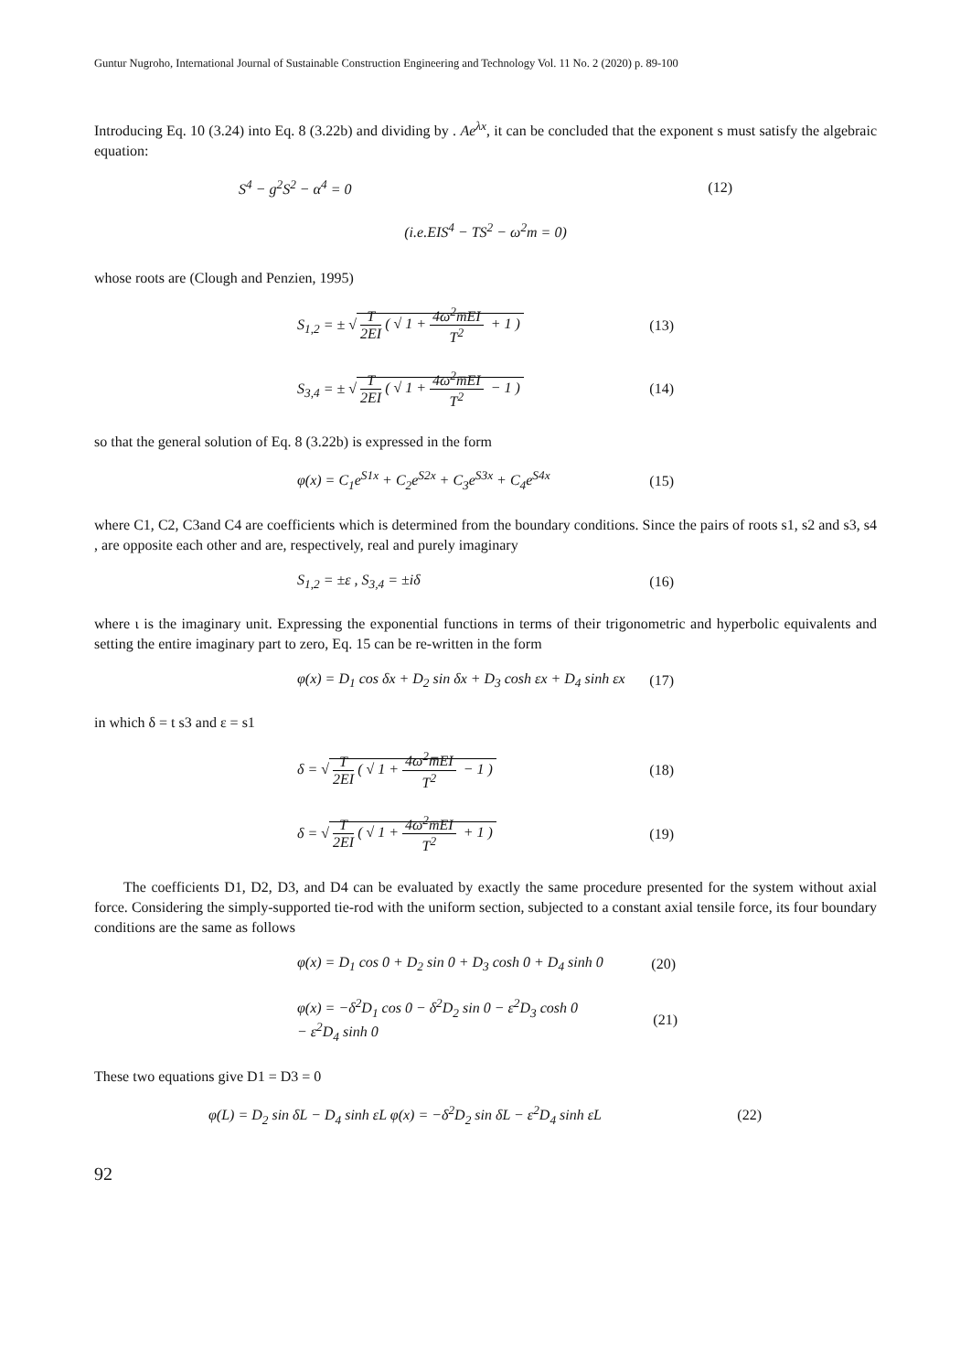Guntur Nugroho, International Journal of Sustainable Construction Engineering and Technology Vol. 11 No. 2 (2020) p. 89-100
Introducing Eq. 10 (3.24) into Eq. 8 (3.22b) and dividing by . Ae<sup>λx</sup>, it can be concluded that the exponent s must satisfy the algebraic equation:
S<sup>4</sup> − g<sup>2</sup>S<sup>2</sup> − α<sup>4</sup> = 0 (12)
(i.e.EIS<sup>4</sup> − TS<sup>2</sup> − ω<sup>2</sup>m = 0)
whose roots are (Clough and Penzien, 1995)
S<sub>1,2</sub> = ± √ T 2EI ( √ 1 + 4ω<sup>2</sup>m̅EI T<sup>2</sup> + 1 ) (13)
S<sub>3,4</sub> = ± √ T 2EI ( √ 1 + 4ω<sup>2</sup>m̅EI T<sup>2</sup> − 1 ) (14)
so that the general solution of Eq. 8 (3.22b) is expressed in the form
φ(x) = C<sub>1</sub>e<sup>S1x</sup> + C<sub>2</sub>e<sup>S2x</sup> + C<sub>3</sub>e<sup>S3x</sup> + C<sub>4</sub>e<sup>S4x</sup> (15)
where C1, C2, C3and C4 are coefficients which is determined from the boundary conditions. Since the pairs of roots s1, s2 and s3, s4 , are opposite each other and are, respectively, real and purely imaginary
S<sub>1,2</sub> = ±ε , S<sub>3,4</sub> = ±iδ (16)
where ι is the imaginary unit. Expressing the exponential functions in terms of their trigonometric and hyperbolic equivalents and setting the entire imaginary part to zero, Eq. 15 can be re-written in the form
φ(x) = D<sub>1</sub> cos δx + D<sub>2</sub> sin δx + D<sub>3</sub> cosh εx + D<sub>4</sub> sinh εx (17)
in which δ = t s3 and ε = s1
δ = √ T 2EI ( √ 1 + 4ω<sup>2</sup>m̅EI T<sup>2</sup> − 1 ) (18)
δ = √ T 2EI ( √ 1 + 4ω<sup>2</sup>m̅EI T<sup>2</sup> + 1 ) (19)
The coefficients D1, D2, D3, and D4 can be evaluated by exactly the same procedure presented for the system without axial force. Considering the simply-supported tie-rod with the uniform section, subjected to a constant axial tensile force, its four boundary conditions are the same as follows
φ(x) = D<sub>1</sub> cos 0 + D<sub>2</sub> sin 0 + D<sub>3</sub> cosh 0 + D<sub>4</sub> sinh 0 (20)
φ(x) = −δ<sup>2</sup>D<sub>1</sub> cos 0 − δ<sup>2</sup>D<sub>2</sub> sin 0 − ε<sup>2</sup>D<sub>3</sub> cosh 0
− ε<sup>2</sup>D<sub>4</sub> sinh 0 (21)
These two equations give D1 = D3 = 0
φ(L) = D<sub>2</sub> sin δL − D<sub>4</sub> sinh εL φ(x) = −δ<sup>2</sup>D<sub>2</sub> sin δL − ε<sup>2</sup>D<sub>4</sub> sinh εL (22)
92